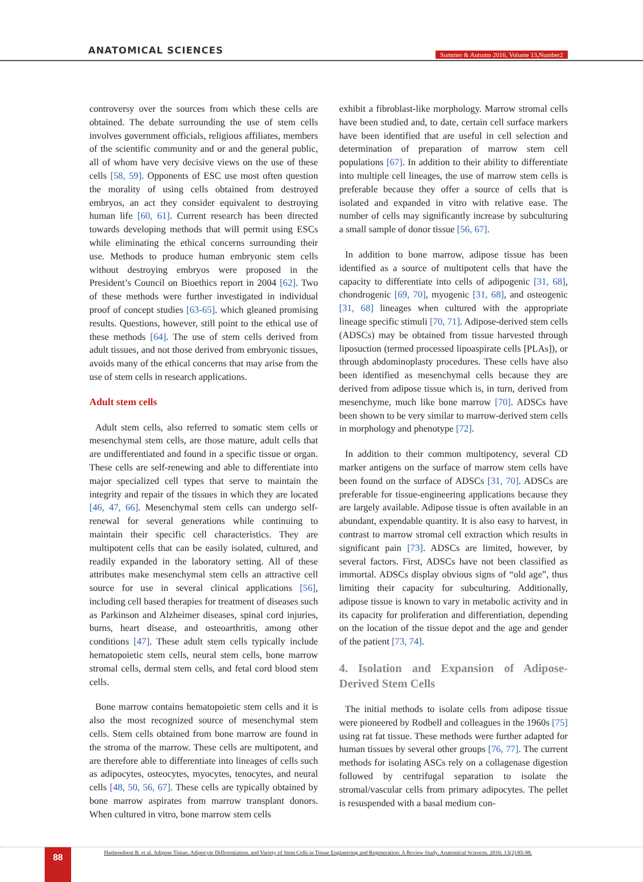ANATOMICAL SCIENCES
Summer & Autumn 2016, Volume 13,Number2
controversy over the sources from which these cells are obtained. The debate surrounding the use of stem cells involves government officials, religious affiliates, members of the scientific community and or and the general public, all of whom have very decisive views on the use of these cells [58, 59]. Opponents of ESC use most often question the morality of using cells obtained from destroyed embryos, an act they consider equivalent to destroying human life [60, 61]. Current research has been directed towards developing methods that will permit using ESCs while eliminating the ethical concerns surrounding their use. Methods to produce human embryonic stem cells without destroying embryos were proposed in the President’s Council on Bioethics report in 2004 [62]. Two of these methods were further investigated in individual proof of concept studies [63-65]. which gleaned promising results. Questions, however, still point to the ethical use of these methods [64]. The use of stem cells derived from adult tissues, and not those derived from embryonic tissues, avoids many of the ethical concerns that may arise from the use of stem cells in research applications.
Adult stem cells
Adult stem cells, also referred to somatic stem cells or mesenchymal stem cells, are those mature, adult cells that are undifferentiated and found in a specific tissue or organ. These cells are self-renewing and able to differentiate into major specialized cell types that serve to maintain the integrity and repair of the tissues in which they are located [46, 47, 66]. Mesenchymal stem cells can undergo self-renewal for several generations while continuing to maintain their specific cell characteristics. They are multipotent cells that can be easily isolated, cultured, and readily expanded in the laboratory setting. All of these attributes make mesenchymal stem cells an attractive cell source for use in several clinical applications [56], including cell based therapies for treatment of diseases such as Parkinson and Alzheimer diseases, spinal cord injuries, burns, heart disease, and osteoarthritis, among other conditions [47]. These adult stem cells typically include hematopoietic stem cells, neural stem cells, bone marrow stromal cells, dermal stem cells, and fetal cord blood stem cells.
Bone marrow contains hematopoietic stem cells and it is also the most recognized source of mesenchymal stem cells. Stem cells obtained from bone marrow are found in the stroma of the marrow. These cells are multipotent, and are therefore able to differentiate into lineages of cells such as adipocytes, osteocytes, myocytes, tenocytes, and neural cells [48, 50, 56, 67]. These cells are typically obtained by bone marrow aspirates from marrow transplant donors. When cultured in vitro, bone marrow stem cells
exhibit a fibroblast-like morphology. Marrow stromal cells have been studied and, to date, certain cell surface markers have been identified that are useful in cell selection and determination of preparation of marrow stem cell populations [67]. In addition to their ability to differentiate into multiple cell lineages, the use of marrow stem cells is preferable because they offer a source of cells that is isolated and expanded in vitro with relative ease. The number of cells may significantly increase by subculturing a small sample of donor tissue [56, 67].
In addition to bone marrow, adipose tissue has been identified as a source of multipotent cells that have the capacity to differentiate into cells of adipogenic [31, 68], chondrogenic [69, 70], myogenic [31, 68], and osteogenic [31, 68] lineages when cultured with the appropriate lineage specific stimuli [70, 71]. Adipose-derived stem cells (ADSCs) may be obtained from tissue harvested through liposuction (termed processed lipoaspirate cells [PLAs]), or through abdominoplasty procedures. These cells have also been identified as mesenchymal cells because they are derived from adipose tissue which is, in turn, derived from mesenchyme, much like bone marrow [70]. ADSCs have been shown to be very similar to marrow-derived stem cells in morphology and phenotype [72].
In addition to their common multipotency, several CD marker antigens on the surface of marrow stem cells have been found on the surface of ADSCs [31, 70]. ADSCs are preferable for tissue-engineering applications because they are largely available. Adipose tissue is often available in an abundant, expendable quantity. It is also easy to harvest, in contrast to marrow stromal cell extraction which results in significant pain [73]. ADSCs are limited, however, by several factors. First, ADSCs have not been classified as immortal. ADSCs display obvious signs of “old age”, thus limiting their capacity for subculturing. Additionally, adipose tissue is known to vary in metabolic activity and in its capacity for proliferation and differentiation, depending on the location of the tissue depot and the age and gender of the patient [73, 74].
4. Isolation and Expansion of Adipose-Derived Stem Cells
The initial methods to isolate cells from adipose tissue were pioneered by Rodbell and colleagues in the 1960s [75] using rat fat tissue. These methods were further adapted for human tissues by several other groups [76, 77]. The current methods for isolating ASCs rely on a collagenase digestion followed by centrifugal separation to isolate the stromal/vascular cells from primary adipocytes. The pellet is resuspended with a basal medium con-
88
Hashemibeni B, et al. Adipose Tissue, Adipocyte Differentiation, and Variety of Stem Cells in Tissue Engineering and Regeneration: A Review Study. Anatomical Sciences. 2016; 13(2):85-98.